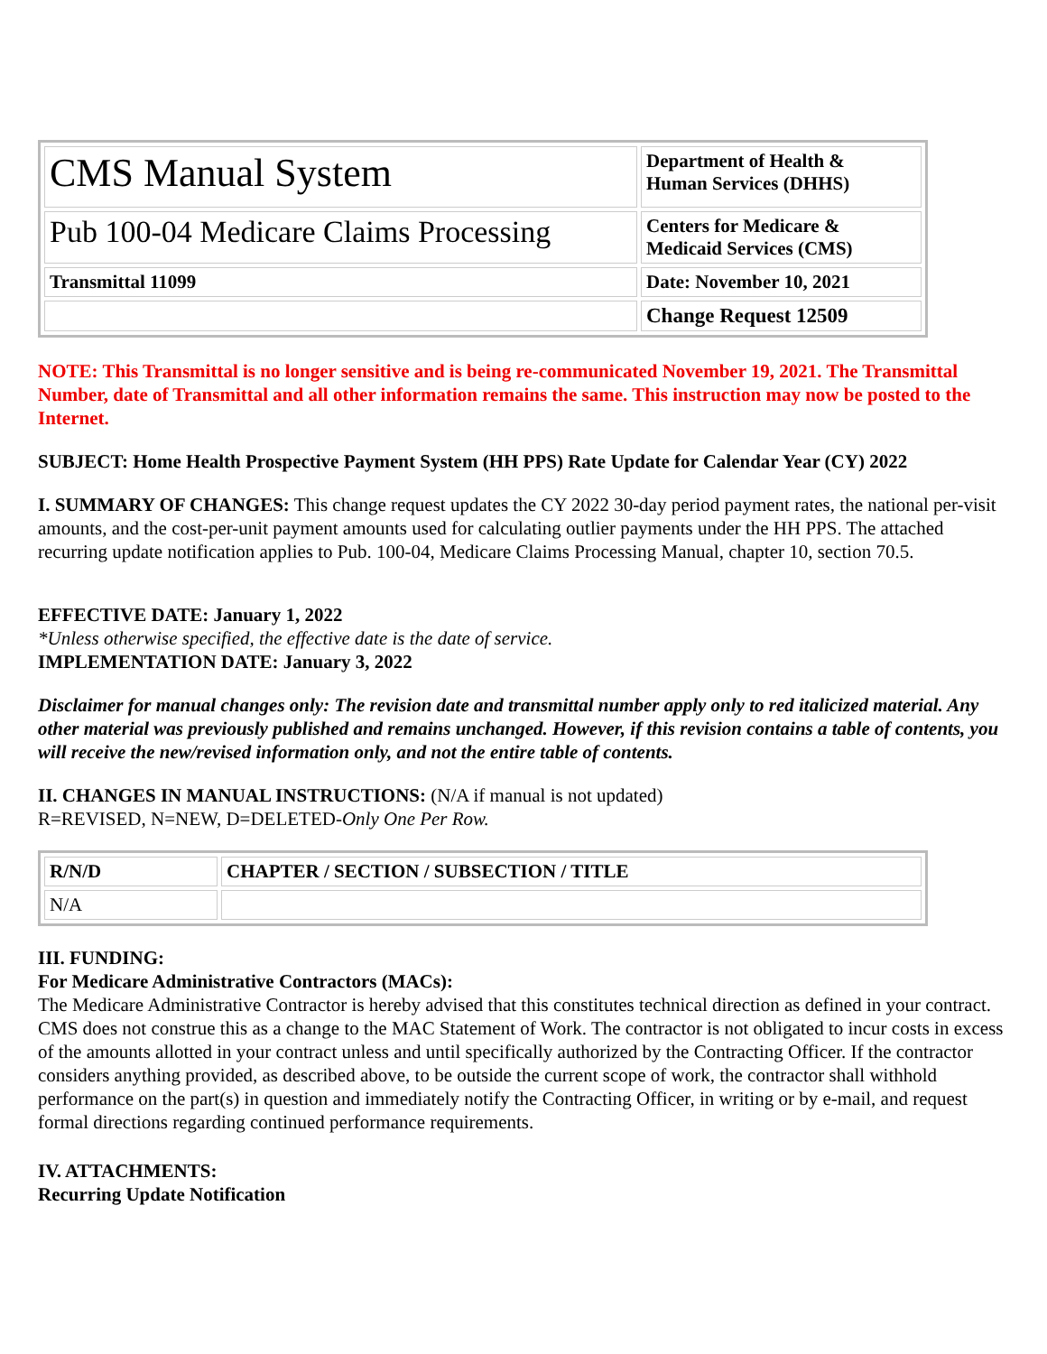| CMS Manual System | Department of Health & Human Services (DHHS) |
| Pub 100-04 Medicare Claims Processing | Centers for Medicare & Medicaid Services (CMS) |
| Transmittal 11099 | Date: November 10, 2021 |
| | Change Request 12509 |
NOTE: This Transmittal is no longer sensitive and is being re-communicated November 19, 2021. The Transmittal Number, date of Transmittal and all other information remains the same. This instruction may now be posted to the Internet.
SUBJECT: Home Health Prospective Payment System (HH PPS) Rate Update for Calendar Year (CY) 2022
I. SUMMARY OF CHANGES: This change request updates the CY 2022 30-day period payment rates, the national per-visit amounts, and the cost-per-unit payment amounts used for calculating outlier payments under the HH PPS. The attached recurring update notification applies to Pub. 100-04, Medicare Claims Processing Manual, chapter 10, section 70.5.
EFFECTIVE DATE: January 1, 2022
*Unless otherwise specified, the effective date is the date of service.
IMPLEMENTATION DATE: January 3, 2022
Disclaimer for manual changes only: The revision date and transmittal number apply only to red italicized material. Any other material was previously published and remains unchanged. However, if this revision contains a table of contents, you will receive the new/revised information only, and not the entire table of contents.
II. CHANGES IN MANUAL INSTRUCTIONS: (N/A if manual is not updated)
R=REVISED, N=NEW, D=DELETED-Only One Per Row.
| R/N/D | CHAPTER / SECTION / SUBSECTION / TITLE |
| N/A | |
III. FUNDING:
For Medicare Administrative Contractors (MACs):
The Medicare Administrative Contractor is hereby advised that this constitutes technical direction as defined in your contract. CMS does not construe this as a change to the MAC Statement of Work. The contractor is not obligated to incur costs in excess of the amounts allotted in your contract unless and until specifically authorized by the Contracting Officer. If the contractor considers anything provided, as described above, to be outside the current scope of work, the contractor shall withhold performance on the part(s) in question and immediately notify the Contracting Officer, in writing or by e-mail, and request formal directions regarding continued performance requirements.
IV. ATTACHMENTS:
Recurring Update Notification